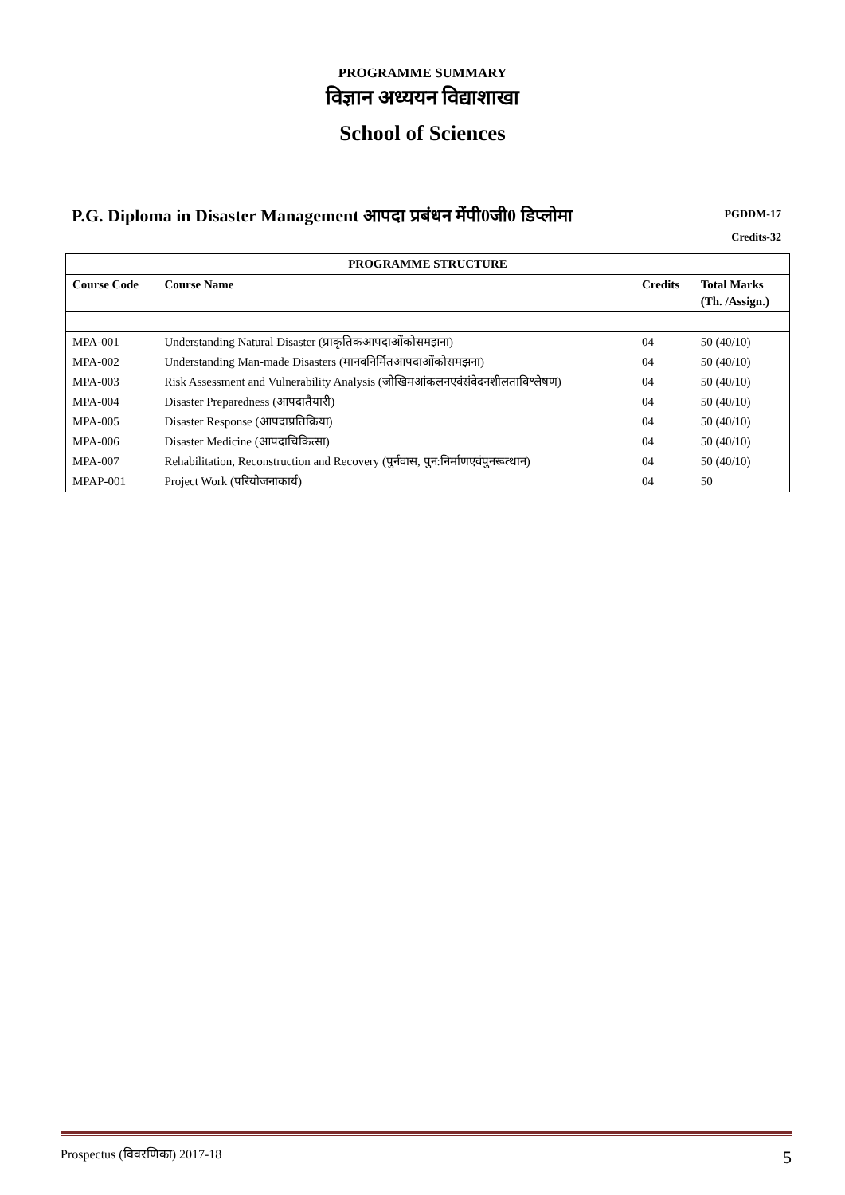PROGRAMME SUMMARY
विज्ञान अध्ययन विद्याशाखा
School of Sciences
P.G. Diploma in Disaster Management आपदा प्रबंधन मेंपी0जी0 डिप्लोमा
PGDDM-17
Credits-32
| PROGRAMME STRUCTURE | | | |
| --- | --- | --- | --- |
| Course Code | Course Name | Credits | Total Marks (Th. /Assign.) |
| MPA-001 | Understanding Natural Disaster (प्राकृतिकआपदाओंकोसमझना) | 04 | 50 (40/10) |
| MPA-002 | Understanding Man-made Disasters (मानवनिर्मितआपदाओंकोसमझना) | 04 | 50 (40/10) |
| MPA-003 | Risk Assessment and Vulnerability Analysis (जोखिमआंकलनएवंसंवेदनशीलताविश्लेषण) | 04 | 50 (40/10) |
| MPA-004 | Disaster Preparedness (आपदातैयारी) | 04 | 50 (40/10) |
| MPA-005 | Disaster Response (आपदाप्रतिक्रिया) | 04 | 50 (40/10) |
| MPA-006 | Disaster Medicine (आपदाचिकित्सा) | 04 | 50 (40/10) |
| MPA-007 | Rehabilitation, Reconstruction and Recovery (पुर्नवास, पुन:निर्माणएवंपुनरूत्थान) | 04 | 50 (40/10) |
| MPAP-001 | Project Work (परियोजनाकार्य) | 04 | 50 |
Prospectus (विवरणिका) 2017-18 5